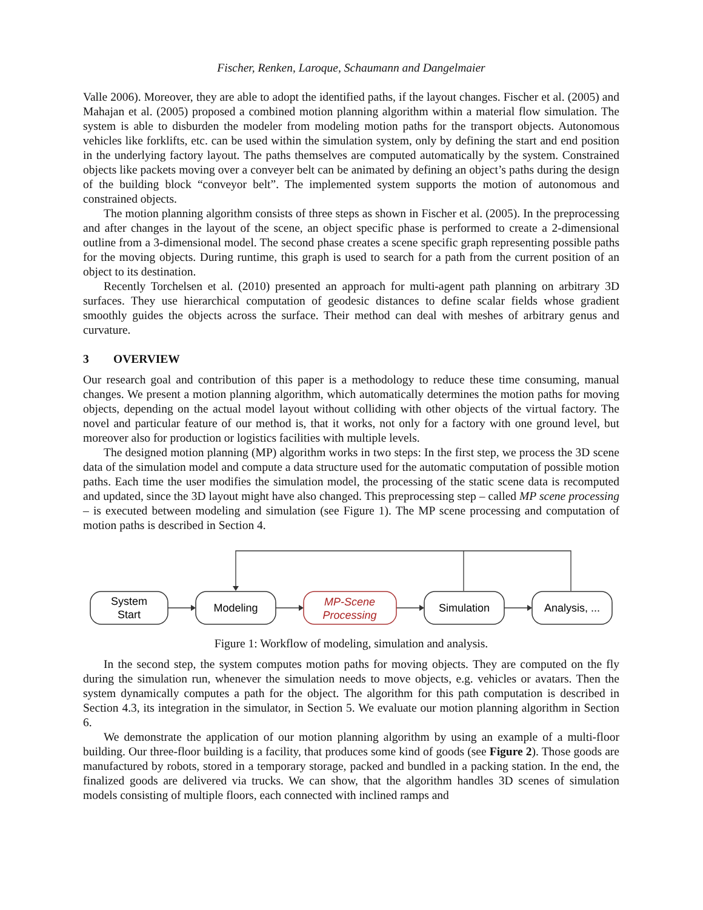Fischer, Renken, Laroque, Schaumann and Dangelmaier
Valle 2006). Moreover, they are able to adopt the identified paths, if the layout changes. Fischer et al. (2005) and Mahajan et al. (2005) proposed a combined motion planning algorithm within a material flow simulation. The system is able to disburden the modeler from modeling motion paths for the transport objects. Autonomous vehicles like forklifts, etc. can be used within the simulation system, only by defining the start and end position in the underlying factory layout. The paths themselves are computed automatically by the system. Constrained objects like packets moving over a conveyer belt can be animated by defining an object’s paths during the design of the building block “conveyor belt”. The implemented system supports the motion of autonomous and constrained objects.
The motion planning algorithm consists of three steps as shown in Fischer et al. (2005). In the preprocessing and after changes in the layout of the scene, an object specific phase is performed to create a 2-dimensional outline from a 3-dimensional model. The second phase creates a scene specific graph representing possible paths for the moving objects. During runtime, this graph is used to search for a path from the current position of an object to its destination.
Recently Torchelsen et al. (2010) presented an approach for multi-agent path planning on arbitrary 3D surfaces. They use hierarchical computation of geodesic distances to define scalar fields whose gradient smoothly guides the objects across the surface. Their method can deal with meshes of arbitrary genus and curvature.
3 OVERVIEW
Our research goal and contribution of this paper is a methodology to reduce these time consuming, manual changes. We present a motion planning algorithm, which automatically determines the motion paths for moving objects, depending on the actual model layout without colliding with other objects of the virtual factory. The novel and particular feature of our method is, that it works, not only for a factory with one ground level, but moreover also for production or logistics facilities with multiple levels.
The designed motion planning (MP) algorithm works in two steps: In the first step, we process the 3D scene data of the simulation model and compute a data structure used for the automatic computation of possible motion paths. Each time the user modifies the simulation model, the processing of the static scene data is recomputed and updated, since the 3D layout might have also changed. This preprocessing step – called MP scene processing – is executed between modeling and simulation (see Figure 1). The MP scene processing and computation of motion paths is described in Section 4.
System
Start
Modeling
MP-Scene
Processing
Simulation
Analysis, ...
Figure 1: Workflow of modeling, simulation and analysis.
In the second step, the system computes motion paths for moving objects. They are computed on the fly during the simulation run, whenever the simulation needs to move objects, e.g. vehicles or avatars. Then the system dynamically computes a path for the object. The algorithm for this path computation is described in Section 4.3, its integration in the simulator, in Section 5. We evaluate our motion planning algorithm in Section 6.
We demonstrate the application of our motion planning algorithm by using an example of a multi-floor building. Our three-floor building is a facility, that produces some kind of goods (see Figure 2). Those goods are manufactured by robots, stored in a temporary storage, packed and bundled in a packing station. In the end, the finalized goods are delivered via trucks. We can show, that the algorithm handles 3D scenes of simulation models consisting of multiple floors, each connected with inclined ramps and